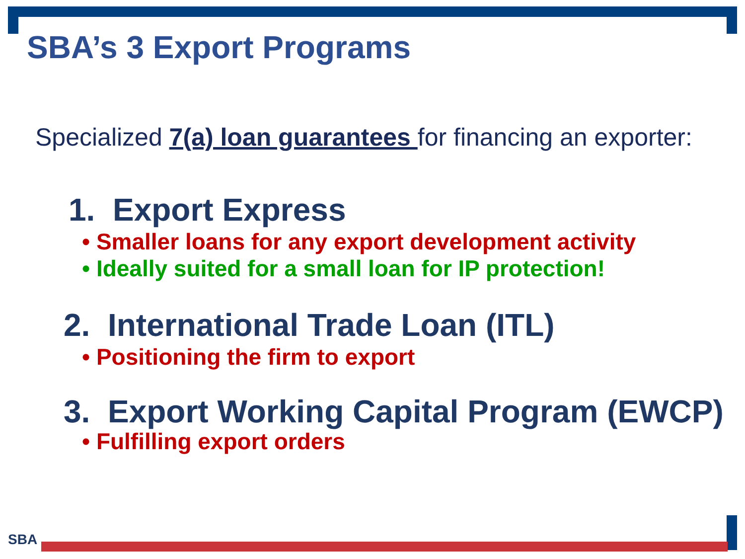SBA’s 3 Export Programs
Specialized 7(a) loan guarantees for financing an exporter:
1. Export Express
• Smaller loans for any export development activity
• Ideally suited for a small loan for IP protection!
2. International Trade Loan (ITL)
• Positioning the firm to export
3. Export Working Capital Program (EWCP)
• Fulfilling export orders
SBA